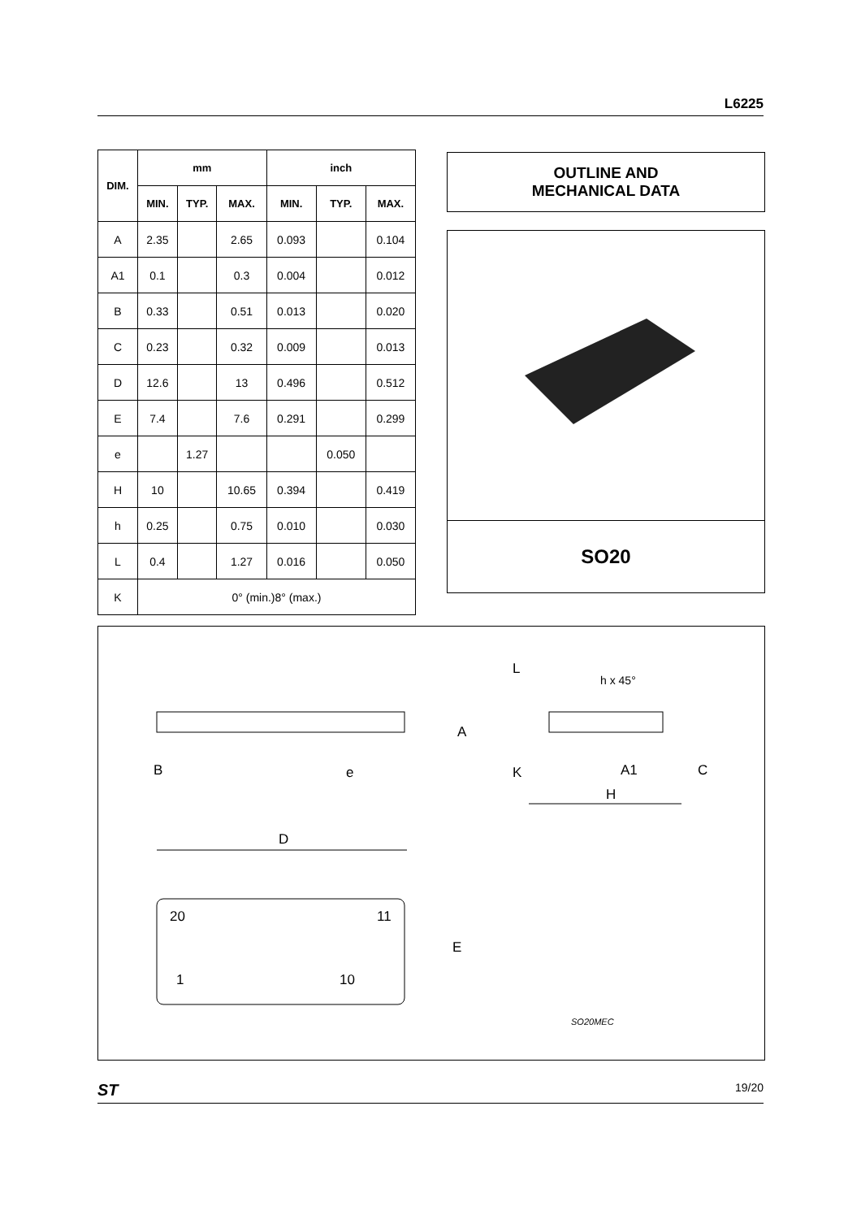L6225
| DIM. | mm | | | inch | | |
| --- | --- | --- | --- | --- | --- | --- |
| | MIN. | TYP. | MAX. | MIN. | TYP. | MAX. |
| A | 2.35 | | 2.65 | 0.093 | | 0.104 |
| A1 | 0.1 | | 0.3 | 0.004 | | 0.012 |
| B | 0.33 | | 0.51 | 0.013 | | 0.020 |
| C | 0.23 | | 0.32 | 0.009 | | 0.013 |
| D | 12.6 | | 13 | 0.496 | | 0.512 |
| E | 7.4 | | 7.6 | 0.291 | | 0.299 |
| e | | 1.27 | | | 0.050 | |
| H | 10 | | 10.65 | 0.394 | | 0.419 |
| h | 0.25 | | 0.75 | 0.010 | | 0.030 |
| L | 0.4 | | 1.27 | 0.016 | | 0.050 |
| K | 0° (min.)8° (max.) | | | | | |
OUTLINE AND
MECHANICAL DATA
SO20
L
h x 45°
A
B e K A1 C
H
D
20 11
E
1 10
SO20MEC
ST 19/20